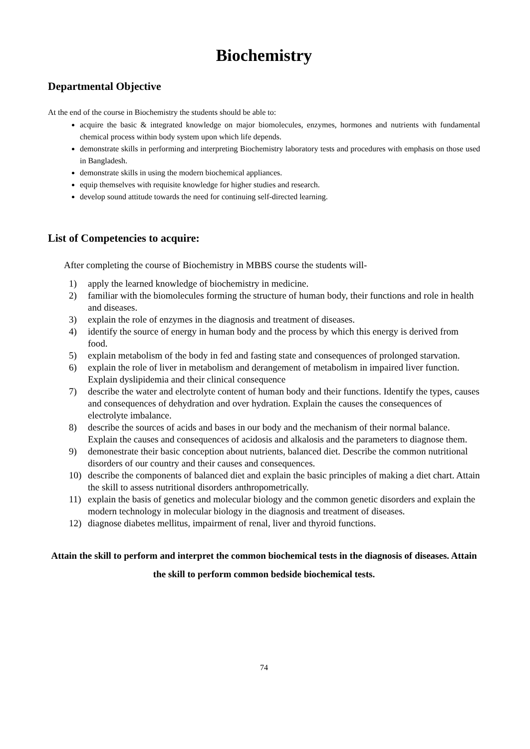Biochemistry
Departmental Objective
At the end of the course in Biochemistry the students should be able to:
acquire the basic & integrated knowledge on major biomolecules, enzymes, hormones and nutrients with fundamental chemical process within body system upon which life depends.
demonstrate skills in performing and interpreting Biochemistry laboratory tests and procedures with emphasis on those used in Bangladesh.
demonstrate skills in using the modern biochemical appliances.
equip themselves with requisite knowledge for higher studies and research.
develop sound attitude towards the need for continuing self-directed learning.
List of Competencies to acquire:
After completing the course of Biochemistry in MBBS course the students will-
1) apply the learned knowledge of biochemistry in medicine.
2) familiar with the biomolecules forming the structure of human body, their functions and role in health and diseases.
3) explain the role of enzymes in the diagnosis and treatment of diseases.
4) identify the source of energy in human body and the process by which this energy is derived from food.
5) explain metabolism of the body in fed and fasting state and consequences of prolonged starvation.
6) explain the role of liver in metabolism and derangement of metabolism in impaired liver function. Explain dyslipidemia and their clinical consequence
7) describe the water and electrolyte content of human body and their functions. Identify the types, causes and consequences of dehydration and over hydration. Explain the causes the consequences of electrolyte imbalance.
8) describe the sources of acids and bases in our body and the mechanism of their normal balance. Explain the causes and consequences of acidosis and alkalosis and the parameters to diagnose them.
9) demonestrate their basic conception about nutrients, balanced diet. Describe the common nutritional disorders of our country and their causes and consequences.
10) describe the components of balanced diet and explain the basic principles of making a diet chart. Attain the skill to assess nutritional disorders anthropometrically.
11) explain the basis of genetics and molecular biology and the common genetic disorders and explain the modern technology in molecular biology in the diagnosis and treatment of diseases.
12) diagnose diabetes mellitus, impairment of renal, liver and thyroid functions.
Attain the skill to perform and interpret the common biochemical tests in the diagnosis of diseases. Attain the skill to perform common bedside biochemical tests.
74